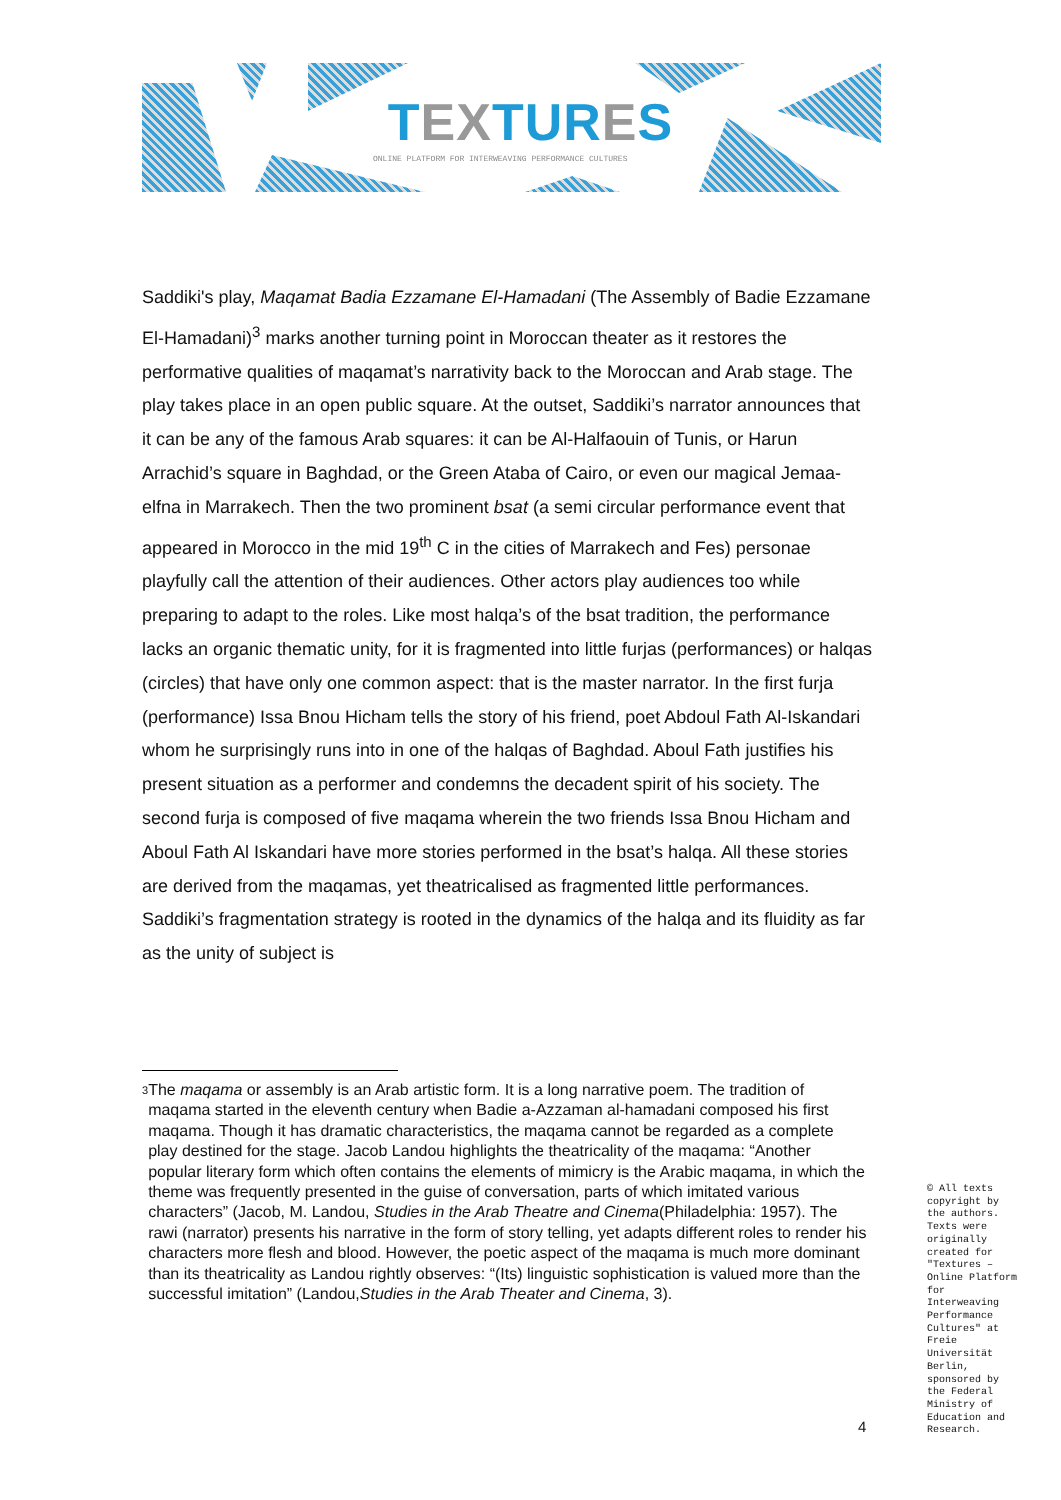TEXTURES
ONLINE PLATFORM FOR INTERWEAVING PERFORMANCE CULTURES
Saddiki's play, Maqamat Badia Ezzamane El-Hamadani (The Assembly of Badie Ezzamane El-Hamadani)<sup>3</sup> marks another turning point in Moroccan theater as it restores the performative qualities of maqamat’s narrativity back to the Moroccan and Arab stage. The play takes place in an open public square. At the outset, Saddiki’s narrator announces that it can be any of the famous Arab squares: it can be Al-Halfaouin of Tunis, or Harun Arrachid’s square in Baghdad, or the Green Ataba of Cairo, or even our magical Jemaa-elfna in Marrakech. Then the two prominent bsat (a semi circular performance event that appeared in Morocco in the mid 19<sup>th</sup> C in the cities of Marrakech and Fes) personae playfully call the attention of their audiences. Other actors play audiences too while preparing to adapt to the roles. Like most halqa’s of the bsat tradition, the performance lacks an organic thematic unity, for it is fragmented into little furjas (performances) or halqas (circles) that have only one common aspect: that is the master narrator. In the first furja (performance) Issa Bnou Hicham tells the story of his friend, poet Abdoul Fath Al-Iskandari whom he surprisingly runs into in one of the halqas of Baghdad. Aboul Fath justifies his present situation as a performer and condemns the decadent spirit of his society. The second furja is composed of five maqama wherein the two friends Issa Bnou Hicham and Aboul Fath Al Iskandari have more stories performed in the bsat’s halqa. All these stories are derived from the maqamas, yet theatricalised as fragmented little performances. Saddiki’s fragmentation strategy is rooted in the dynamics of the halqa and its fluidity as far as the unity of subject is
<sup>3</sup>
The maqama or assembly is an Arab artistic form. It is a long narrative poem. The tradition of maqama started in the eleventh century when Badie a-Azzaman al-hamadani composed his first maqama. Though it has dramatic characteristics, the maqama cannot be regarded as a complete play destined for the stage. Jacob Landou highlights the theatricality of the maqama: “Another popular literary form which often contains the elements of mimicry is the Arabic maqama, in which the theme was frequently presented in the guise of conversation, parts of which imitated various characters” (Jacob, M. Landou, Studies in the Arab Theatre and Cinema(Philadelphia: 1957). The rawi (narrator) presents his narrative in the form of story telling, yet adapts different roles to render his characters more flesh and blood. However, the poetic aspect of the maqama is much more dominant than its theatricality as Landou rightly observes: “(Its) linguistic sophistication is valued more than the successful imitation” (Landou,Studies in the Arab Theater and Cinema, 3).
© All texts copyright by the authors. Texts were originally created for "Textures – Online Platform for Interweaving Performance Cultures" at Freie Universität Berlin, sponsored by the Federal Ministry of Education and Research.
4